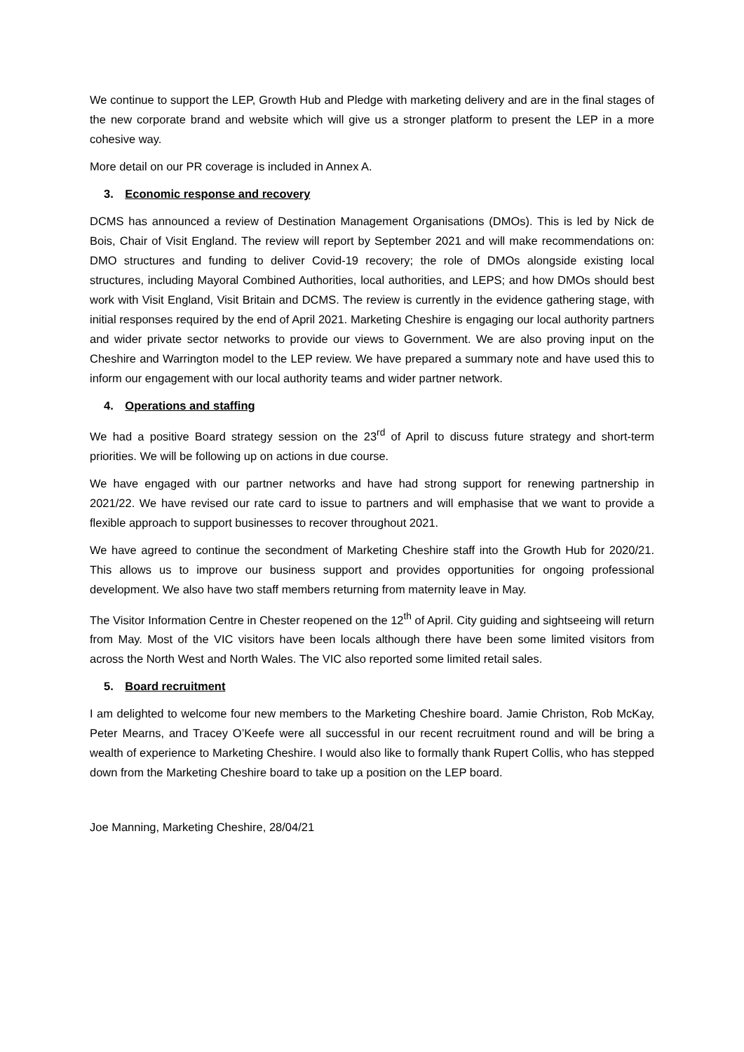We continue to support the LEP, Growth Hub and Pledge with marketing delivery and are in the final stages of the new corporate brand and website which will give us a stronger platform to present the LEP in a more cohesive way.
More detail on our PR coverage is included in Annex A.
3. Economic response and recovery
DCMS has announced a review of Destination Management Organisations (DMOs). This is led by Nick de Bois, Chair of Visit England. The review will report by September 2021 and will make recommendations on: DMO structures and funding to deliver Covid-19 recovery; the role of DMOs alongside existing local structures, including Mayoral Combined Authorities, local authorities, and LEPS; and how DMOs should best work with Visit England, Visit Britain and DCMS. The review is currently in the evidence gathering stage, with initial responses required by the end of April 2021. Marketing Cheshire is engaging our local authority partners and wider private sector networks to provide our views to Government. We are also proving input on the Cheshire and Warrington model to the LEP review. We have prepared a summary note and have used this to inform our engagement with our local authority teams and wider partner network.
4. Operations and staffing
We had a positive Board strategy session on the 23<sup>rd</sup> of April to discuss future strategy and short-term priorities. We will be following up on actions in due course.
We have engaged with our partner networks and have had strong support for renewing partnership in 2021/22. We have revised our rate card to issue to partners and will emphasise that we want to provide a flexible approach to support businesses to recover throughout 2021.
We have agreed to continue the secondment of Marketing Cheshire staff into the Growth Hub for 2020/21. This allows us to improve our business support and provides opportunities for ongoing professional development. We also have two staff members returning from maternity leave in May.
The Visitor Information Centre in Chester reopened on the 12<sup>th</sup> of April. City guiding and sightseeing will return from May. Most of the VIC visitors have been locals although there have been some limited visitors from across the North West and North Wales. The VIC also reported some limited retail sales.
5. Board recruitment
I am delighted to welcome four new members to the Marketing Cheshire board. Jamie Christon, Rob McKay, Peter Mearns, and Tracey O’Keefe were all successful in our recent recruitment round and will be bring a wealth of experience to Marketing Cheshire. I would also like to formally thank Rupert Collis, who has stepped down from the Marketing Cheshire board to take up a position on the LEP board.
Joe Manning, Marketing Cheshire, 28/04/21